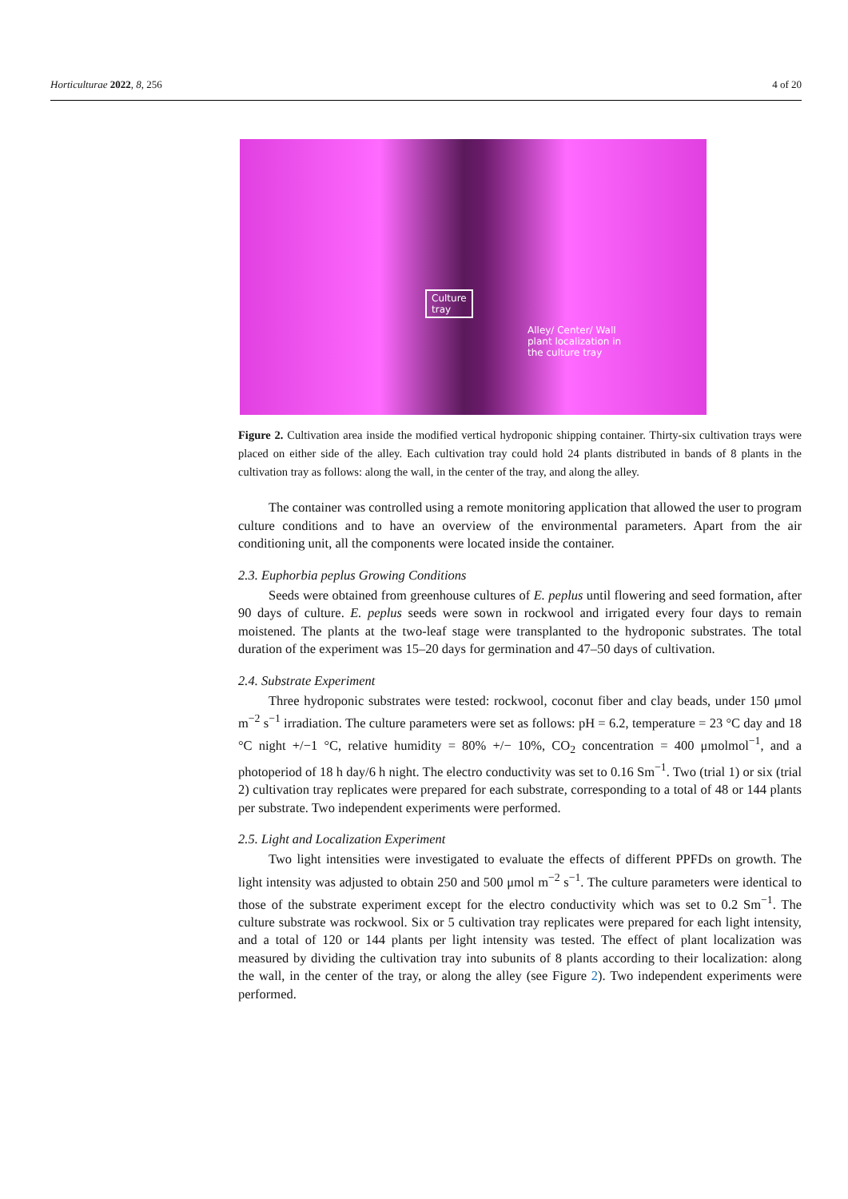Horticulturae 2022, 8, 256 4 of 20
Culture
tray
Alley/ Center/ Wall
plant localization in
the culture tray
Figure 2. Cultivation area inside the modified vertical hydroponic shipping container. Thirty-six cultivation trays were placed on either side of the alley. Each cultivation tray could hold 24 plants distributed in bands of 8 plants in the cultivation tray as follows: along the wall, in the center of the tray, and along the alley.
The container was controlled using a remote monitoring application that allowed the user to program culture conditions and to have an overview of the environmental parameters. Apart from the air conditioning unit, all the components were located inside the container.
2.3. Euphorbia peplus Growing Conditions
Seeds were obtained from greenhouse cultures of E. peplus until flowering and seed formation, after 90 days of culture. E. peplus seeds were sown in rockwool and irrigated every four days to remain moistened. The plants at the two-leaf stage were transplanted to the hydroponic substrates. The total duration of the experiment was 15–20 days for germination and 47–50 days of cultivation.
2.4. Substrate Experiment
Three hydroponic substrates were tested: rockwool, coconut fiber and clay beads, under 150 μmol m<sup>−2</sup> s<sup>−1</sup> irradiation. The culture parameters were set as follows: pH = 6.2, temperature = 23 °C day and 18 °C night +/−1 °C, relative humidity = 80% +/− 10%, CO<sub>2</sub> concentration = 400 μmolmol<sup>−1</sup>, and a photoperiod of 18 h day/6 h night. The electro conductivity was set to 0.16 Sm<sup>−1</sup>. Two (trial 1) or six (trial 2) cultivation tray replicates were prepared for each substrate, corresponding to a total of 48 or 144 plants per substrate. Two independent experiments were performed.
2.5. Light and Localization Experiment
Two light intensities were investigated to evaluate the effects of different PPFDs on growth. The light intensity was adjusted to obtain 250 and 500 μmol m<sup>−2</sup> s<sup>−1</sup>. The culture parameters were identical to those of the substrate experiment except for the electro conductivity which was set to 0.2 Sm<sup>−1</sup>. The culture substrate was rockwool. Six or 5 cultivation tray replicates were prepared for each light intensity, and a total of 120 or 144 plants per light intensity was tested. The effect of plant localization was measured by dividing the cultivation tray into subunits of 8 plants according to their localization: along the wall, in the center of the tray, or along the alley (see Figure 2). Two independent experiments were performed.